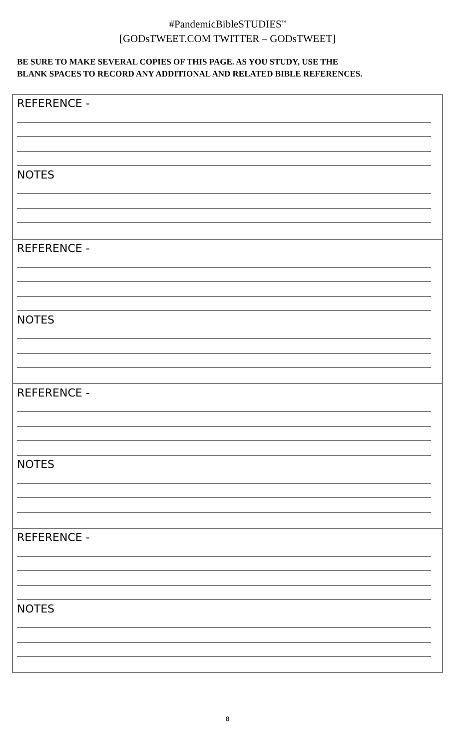#PandemicBibleSTUDIES<sup>™</sup>
[GODsTWEET.COM TWITTER – GODsTWEET]
BE SURE TO MAKE SEVERAL COPIES OF THIS PAGE. AS YOU STUDY, USE THE
BLANK SPACES TO RECORD ANY ADDITIONAL AND RELATED BIBLE REFERENCES.
REFERENCE -
NOTES
REFERENCE -
NOTES
REFERENCE -
NOTES
REFERENCE -
NOTES
8